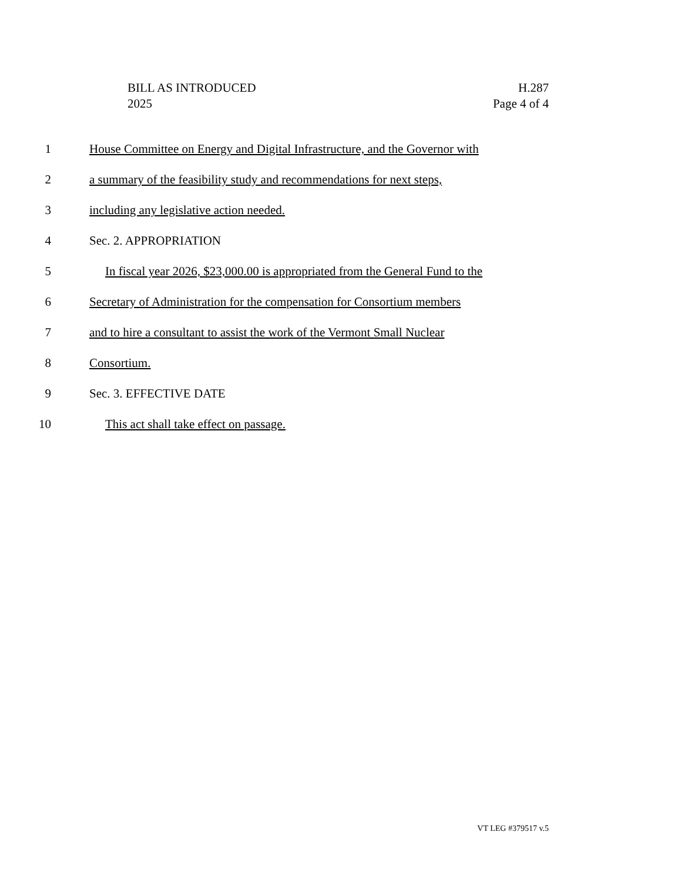BILL AS INTRODUCED
2025
H.287
Page 4 of 4
1 House Committee on Energy and Digital Infrastructure, and the Governor with
2 a summary of the feasibility study and recommendations for next steps,
3 including any legislative action needed.
4 Sec. 2. APPROPRIATION
5 In fiscal year 2026, $23,000.00 is appropriated from the General Fund to the
6 Secretary of Administration for the compensation for Consortium members
7 and to hire a consultant to assist the work of the Vermont Small Nuclear
8 Consortium.
9 Sec. 3. EFFECTIVE DATE
10 This act shall take effect on passage.
VT LEG #379517 v.5